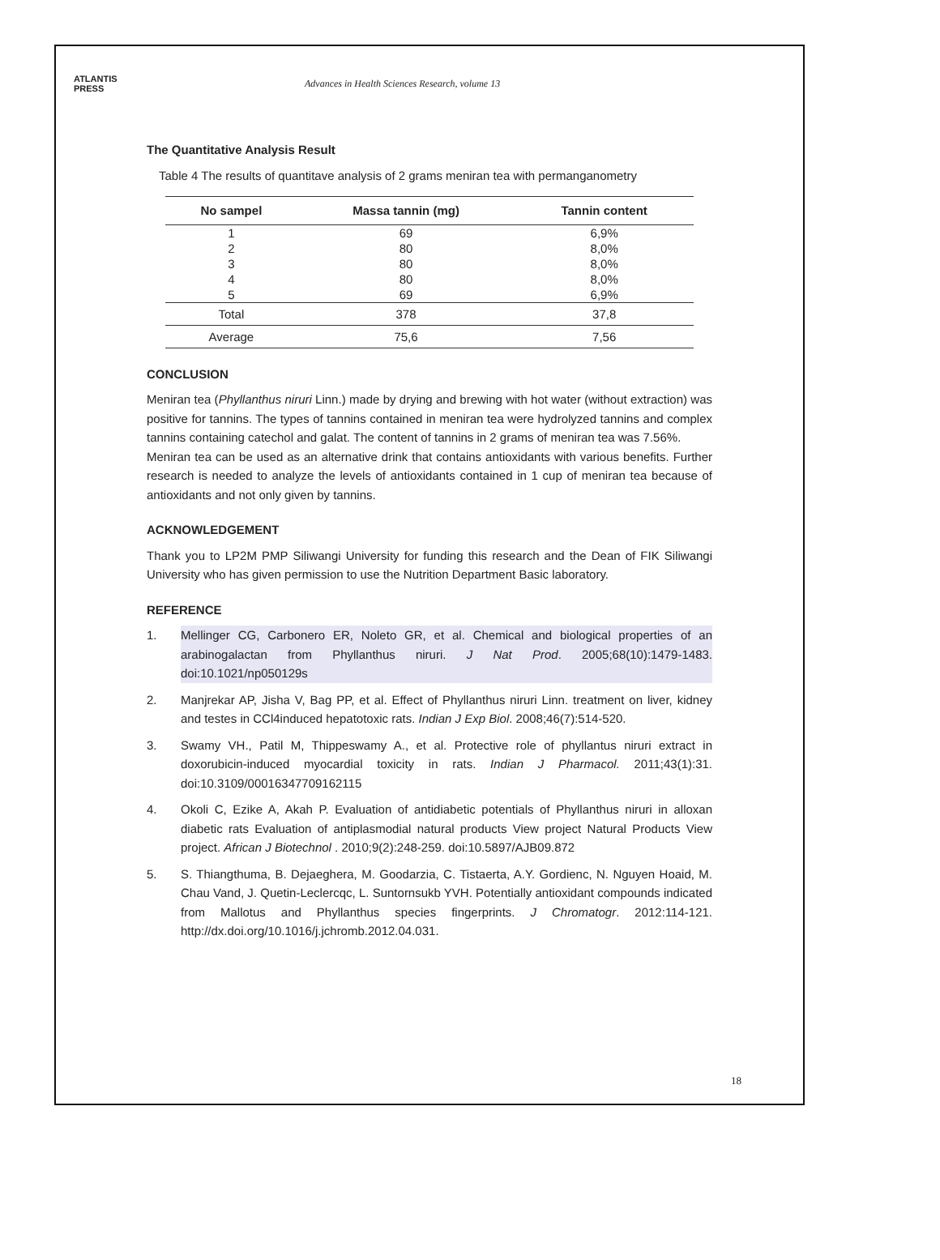ATLANTIS
PRESS
Advances in Health Sciences Research, volume 13
The Quantitative Analysis Result
Table 4 The results of quantitave analysis of 2 grams meniran tea with permanganometry
| No sampel | Massa tannin (mg) | Tannin content |
| --- | --- | --- |
| 1 | 69 | 6,9% |
| 2 | 80 | 8,0% |
| 3 | 80 | 8,0% |
| 4 | 80 | 8,0% |
| 5 | 69 | 6,9% |
| Total | 378 | 37,8 |
| Average | 75,6 | 7,56 |
CONCLUSION
Meniran tea (Phyllanthus niruri Linn.) made by drying and brewing with hot water (without extraction) was positive for tannins. The types of tannins contained in meniran tea were hydrolyzed tannins and complex tannins containing catechol and galat. The content of tannins in 2 grams of meniran tea was 7.56%.
Meniran tea can be used as an alternative drink that contains antioxidants with various benefits. Further research is needed to analyze the levels of antioxidants contained in 1 cup of meniran tea because of antioxidants and not only given by tannins.
ACKNOWLEDGEMENT
Thank you to LP2M PMP Siliwangi University for funding this research and the Dean of FIK Siliwangi University who has given permission to use the Nutrition Department Basic laboratory.
REFERENCE
1. Mellinger CG, Carbonero ER, Noleto GR, et al. Chemical and biological properties of an arabinogalactan from Phyllanthus niruri. J Nat Prod. 2005;68(10):1479-1483. doi:10.1021/np050129s
2. Manjrekar AP, Jisha V, Bag PP, et al. Effect of Phyllanthus niruri Linn. treatment on liver, kidney and testes in CCl4induced hepatotoxic rats. Indian J Exp Biol. 2008;46(7):514-520.
3. Swamy VH., Patil M, Thippeswamy A., et al. Protective role of phyllantus niruri extract in doxorubicin-induced myocardial toxicity in rats. Indian J Pharmacol. 2011;43(1):31. doi:10.3109/00016347709162115
4. Okoli C, Ezike A, Akah P. Evaluation of antidiabetic potentials of Phyllanthus niruri in alloxan diabetic rats Evaluation of antiplasmodial natural products View project Natural Products View project. African J Biotechnol . 2010;9(2):248-259. doi:10.5897/AJB09.872
5. S. Thiangthuma, B. Dejaeghera, M. Goodarzia, C. Tistaerta, A.Y. Gordienc, N. Nguyen Hoaid, M. Chau Vand, J. Quetin-Leclercqc, L. Suntornsukb YVH. Potentially antioxidant compounds indicated from Mallotus and Phyllanthus species fingerprints. J Chromatogr. 2012:114-121. http://dx.doi.org/10.1016/j.jchromb.2012.04.031.
18